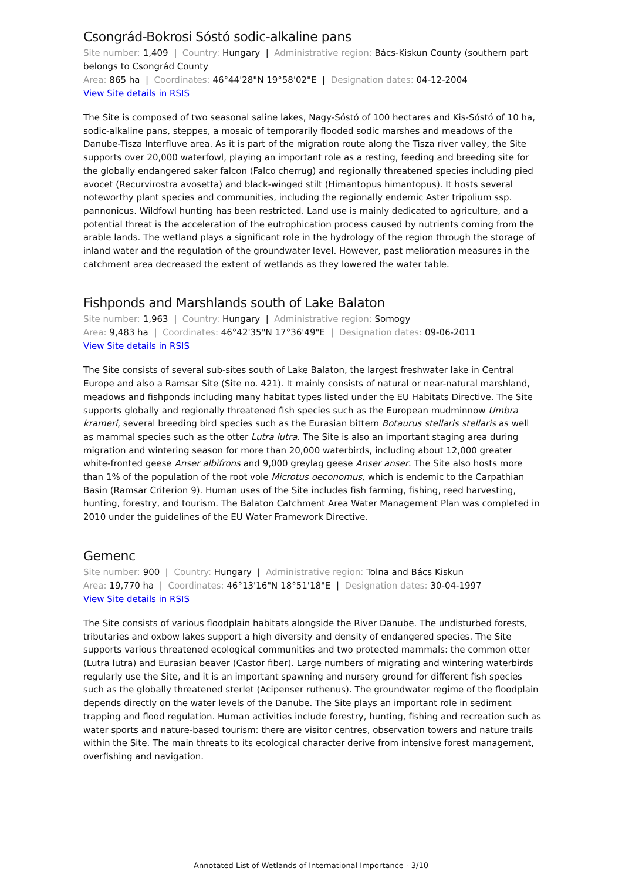Csongrád-Bokrosi Sóstó sodic-alkaline pans
Site number: 1,409 | Country: Hungary | Administrative region: Bács-Kiskun County (southern part belongs to Csongrád County
Area: 865 ha | Coordinates: 46°44'28"N 19°58'02"E | Designation dates: 04-12-2004
View Site details in RSIS
The Site is composed of two seasonal saline lakes, Nagy-Sóstó of 100 hectares and Kis-Sóstó of 10 ha, sodic-alkaline pans, steppes, a mosaic of temporarily flooded sodic marshes and meadows of the Danube-Tisza Interfluve area. As it is part of the migration route along the Tisza river valley, the Site supports over 20,000 waterfowl, playing an important role as a resting, feeding and breeding site for the globally endangered saker falcon (Falco cherrug) and regionally threatened species including pied avocet (Recurvirostra avosetta) and black-winged stilt (Himantopus himantopus). It hosts several noteworthy plant species and communities, including the regionally endemic Aster tripolium ssp. pannonicus. Wildfowl hunting has been restricted. Land use is mainly dedicated to agriculture, and a potential threat is the acceleration of the eutrophication process caused by nutrients coming from the arable lands. The wetland plays a significant role in the hydrology of the region through the storage of inland water and the regulation of the groundwater level. However, past melioration measures in the catchment area decreased the extent of wetlands as they lowered the water table.
Fishponds and Marshlands south of Lake Balaton
Site number: 1,963 | Country: Hungary | Administrative region: Somogy
Area: 9,483 ha | Coordinates: 46°42'35"N 17°36'49"E | Designation dates: 09-06-2011
View Site details in RSIS
The Site consists of several sub-sites south of Lake Balaton, the largest freshwater lake in Central Europe and also a Ramsar Site (Site no. 421). It mainly consists of natural or near-natural marshland, meadows and fishponds including many habitat types listed under the EU Habitats Directive. The Site supports globally and regionally threatened fish species such as the European mudminnow Umbra krameri, several breeding bird species such as the Eurasian bittern Botaurus stellaris stellaris as well as mammal species such as the otter Lutra lutra. The Site is also an important staging area during migration and wintering season for more than 20,000 waterbirds, including about 12,000 greater white-fronted geese Anser albifrons and 9,000 greylag geese Anser anser. The Site also hosts more than 1% of the population of the root vole Microtus oeconomus, which is endemic to the Carpathian Basin (Ramsar Criterion 9). Human uses of the Site includes fish farming, fishing, reed harvesting, hunting, forestry, and tourism. The Balaton Catchment Area Water Management Plan was completed in 2010 under the guidelines of the EU Water Framework Directive.
Gemenc
Site number: 900 | Country: Hungary | Administrative region: Tolna and Bács Kiskun
Area: 19,770 ha | Coordinates: 46°13'16"N 18°51'18"E | Designation dates: 30-04-1997
View Site details in RSIS
The Site consists of various floodplain habitats alongside the River Danube. The undisturbed forests, tributaries and oxbow lakes support a high diversity and density of endangered species. The Site supports various threatened ecological communities and two protected mammals: the common otter (Lutra lutra) and Eurasian beaver (Castor fiber). Large numbers of migrating and wintering waterbirds regularly use the Site, and it is an important spawning and nursery ground for different fish species such as the globally threatened sterlet (Acipenser ruthenus). The groundwater regime of the floodplain depends directly on the water levels of the Danube. The Site plays an important role in sediment trapping and flood regulation. Human activities include forestry, hunting, fishing and recreation such as water sports and nature-based tourism: there are visitor centres, observation towers and nature trails within the Site. The main threats to its ecological character derive from intensive forest management, overfishing and navigation.
Annotated List of Wetlands of International Importance - 3/10